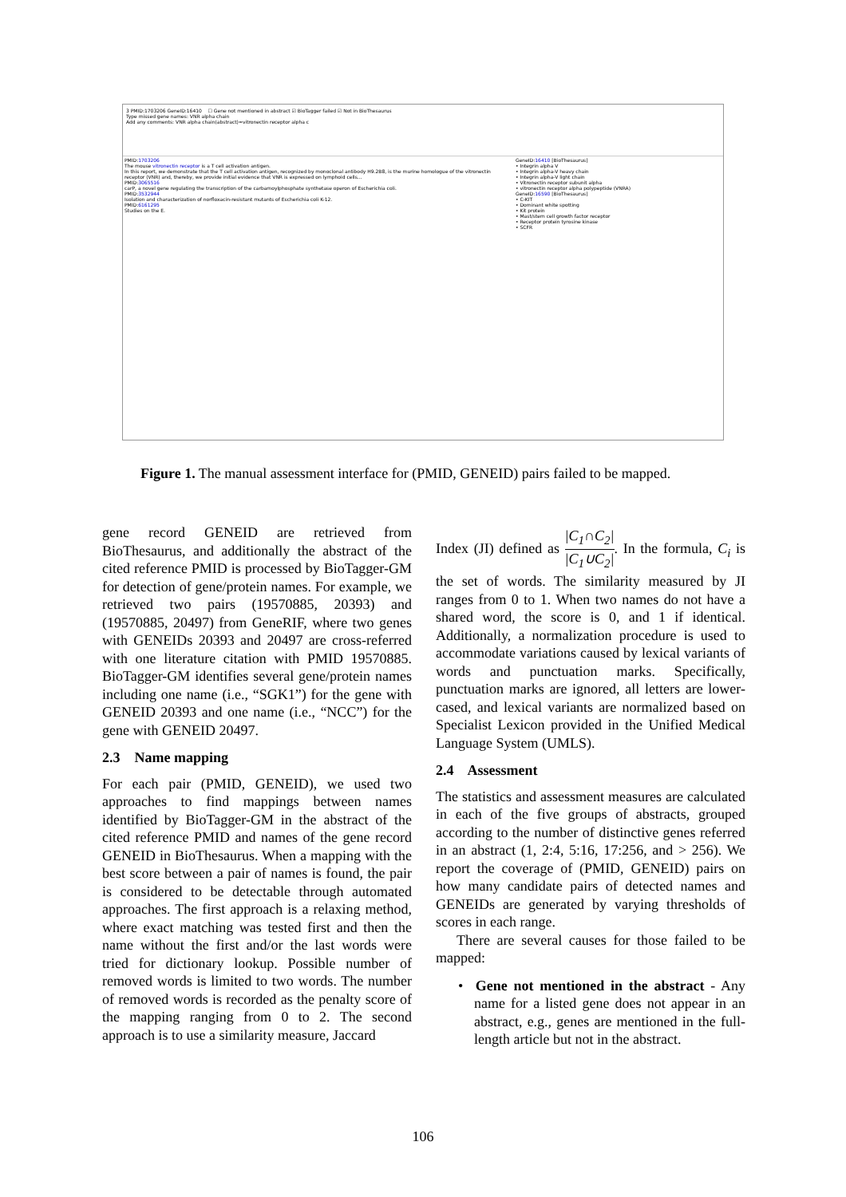3 PMID:1703206 GeneID:16410 ☐ Gene not mentioned in abstract ☑ BioTagger failed ☑ Not in BioThesaurus
Type missed gene names: VNR alpha chain
Add any comments: VNR alpha chain(abstract)=vitronectin receptor alpha c
PMID:1703206
The mouse vitronectin receptor is a T cell activation antigen.
In this report, we demonstrate that the T cell activation antigen, recognized by monoclonal antibody H9.2B8, is the murine homologue of the vitronectin receptor (VNR) and, thereby, we provide initial evidence that VNR is expressed on lymphoid cells...
PMID:3065516
carP, a novel gene regulating the transcription of the carbamoylphosphate synthetase operon of Escherichia coli.
PMID:3532944
Isolation and characterization of norfloxacin-resistant mutants of Escherichia coli K-12.
PMID:6161295
Studies on the E.
GeneID:16410 [BioThesaurus]
• Integrin alpha V
• Integrin alpha-V heavy chain
• Integrin alpha-V light chain
• Vitronectin receptor subunit alpha
• vitronectin receptor alpha polypeptide (VNRA)
GeneID:16590 [BioThesaurus]
• C-KIT
• Dominant white spotting
• Kit protein
• Mast/stem cell growth factor receptor
• Receptor protein tyrosine kinase
• SCFR
Figure 1. The manual assessment interface for (PMID, GENEID) pairs failed to be mapped.
gene record GENEID are retrieved from BioThesaurus, and additionally the abstract of the cited reference PMID is processed by BioTagger-GM for detection of gene/protein names. For example, we retrieved two pairs (19570885, 20393) and (19570885, 20497) from GeneRIF, where two genes with GENEIDs 20393 and 20497 are cross-referred with one literature citation with PMID 19570885. BioTagger-GM identifies several gene/protein names including one name (i.e., “SGK1”) for the gene with GENEID 20393 and one name (i.e., “NCC”) for the gene with GENEID 20497.
2.3 Name mapping
For each pair (PMID, GENEID), we used two approaches to find mappings between names identified by BioTagger-GM in the abstract of the cited reference PMID and names of the gene record GENEID in BioThesaurus. When a mapping with the best score between a pair of names is found, the pair is considered to be detectable through automated approaches. The first approach is a relaxing method, where exact matching was tested first and then the name without the first and/or the last words were tried for dictionary lookup. Possible number of removed words is limited to two words. The number of removed words is recorded as the penalty score of the mapping ranging from 0 to 2. The second approach is to use a similarity measure, Jaccard
Index (JI) defined as |C<sub>1</sub>∩C<sub>2</sub>| |C<sub>1</sub>∪C<sub>2</sub>|. In the formula, C<sub>i</sub> is the set of words. The similarity measured by JI ranges from 0 to 1. When two names do not have a shared word, the score is 0, and 1 if identical. Additionally, a normalization procedure is used to accommodate variations caused by lexical variants of words and punctuation marks. Specifically, punctuation marks are ignored, all letters are lower-cased, and lexical variants are normalized based on Specialist Lexicon provided in the Unified Medical Language System (UMLS).
2.4 Assessment
The statistics and assessment measures are calculated in each of the five groups of abstracts, grouped according to the number of distinctive genes referred in an abstract (1, 2:4, 5:16, 17:256, and > 256). We report the coverage of (PMID, GENEID) pairs on how many candidate pairs of detected names and GENEIDs are generated by varying thresholds of scores in each range.
There are several causes for those failed to be mapped:
• Gene not mentioned in the abstract - Any name for a listed gene does not appear in an abstract, e.g., genes are mentioned in the full-length article but not in the abstract.
106